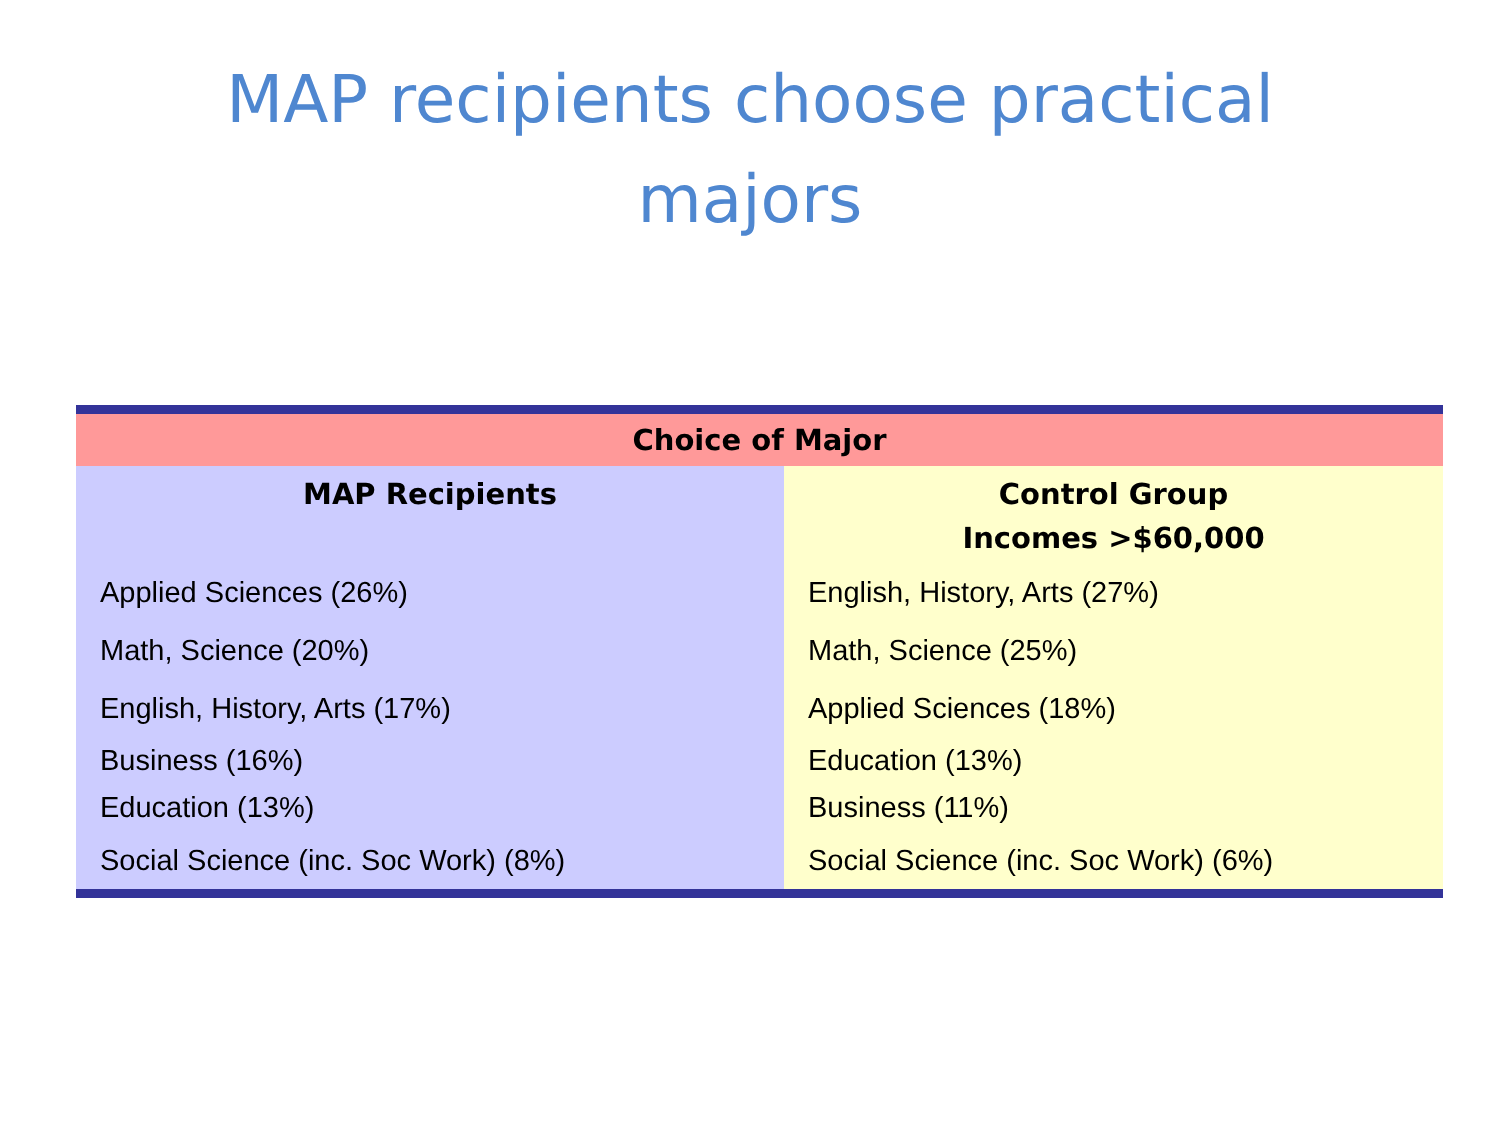MAP recipients choose practical
majors
| Choice of Major | |
| --- | --- |
| MAP Recipients | Control Group Incomes >$60,000 |
| Applied Sciences (26%) | English, History, Arts (27%) |
| Math, Science (20%) | Math, Science (25%) |
| English, History, Arts (17%) | Applied Sciences (18%) |
| Business (16%) | Education (13%) |
| Education (13%) | Business (11%) |
| Social Science (inc. Soc Work) (8%) | Social Science (inc. Soc Work) (6%) |